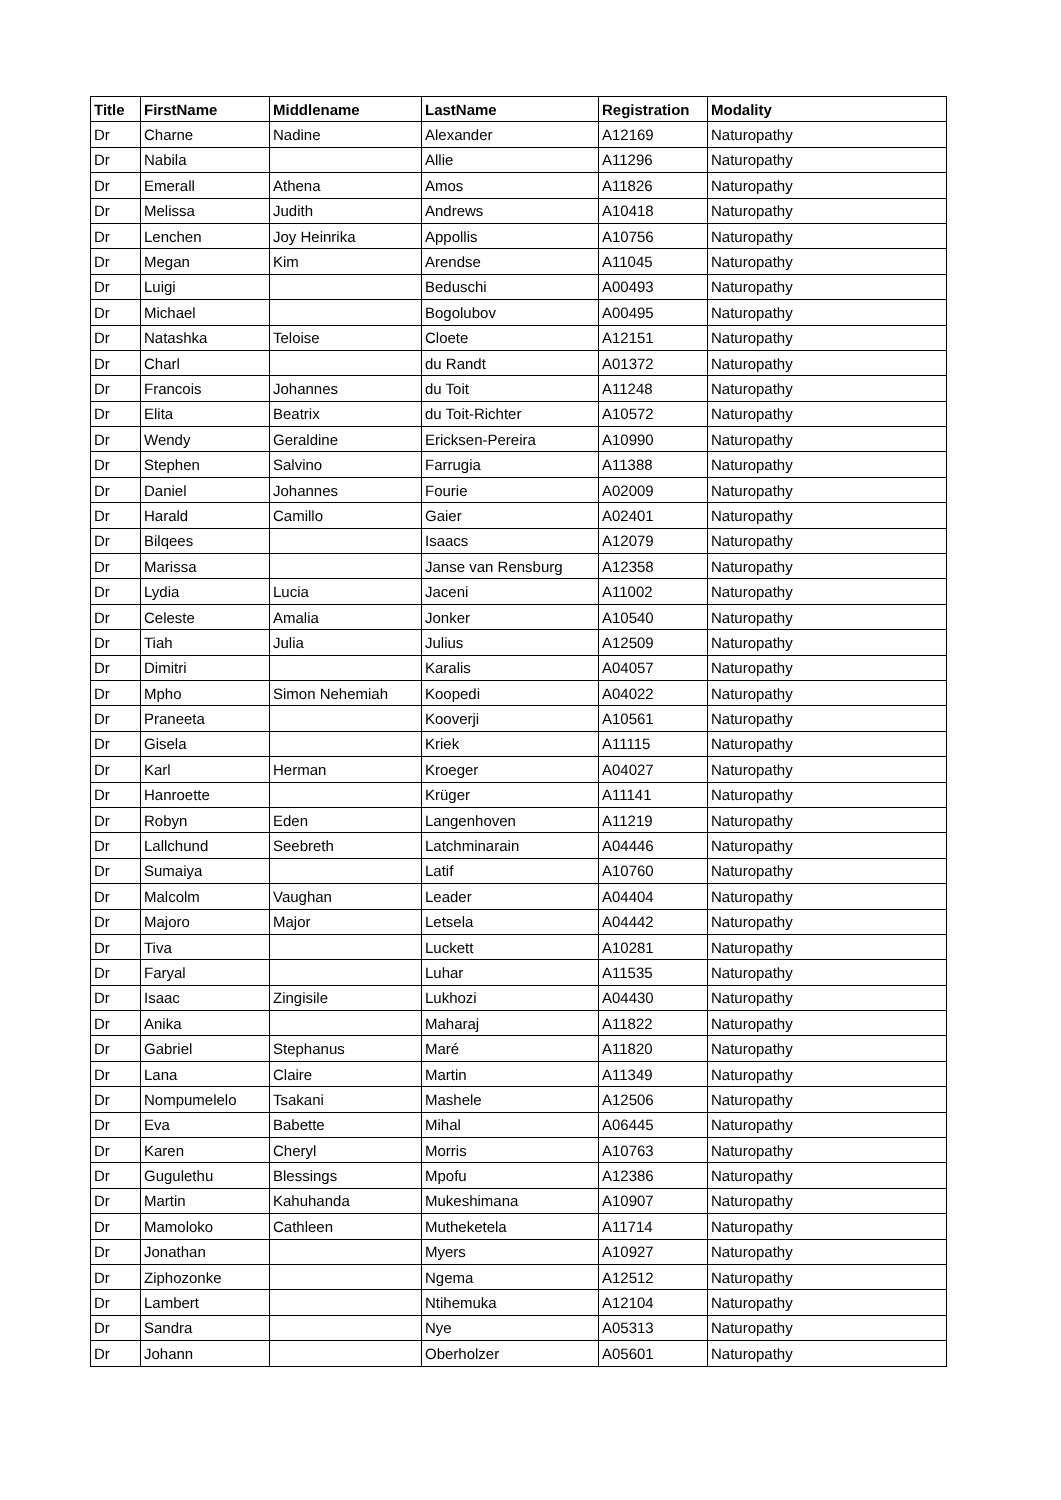| Title | FirstName | Middlename | LastName | Registration | Modality |
| --- | --- | --- | --- | --- | --- |
| Dr | Charne | Nadine | Alexander | A12169 | Naturopathy |
| Dr | Nabila | | Allie | A11296 | Naturopathy |
| Dr | Emerall | Athena | Amos | A11826 | Naturopathy |
| Dr | Melissa | Judith | Andrews | A10418 | Naturopathy |
| Dr | Lenchen | Joy Heinrika | Appollis | A10756 | Naturopathy |
| Dr | Megan | Kim | Arendse | A11045 | Naturopathy |
| Dr | Luigi | | Beduschi | A00493 | Naturopathy |
| Dr | Michael | | Bogolubov | A00495 | Naturopathy |
| Dr | Natashka | Teloise | Cloete | A12151 | Naturopathy |
| Dr | Charl | | du Randt | A01372 | Naturopathy |
| Dr | Francois | Johannes | du Toit | A11248 | Naturopathy |
| Dr | Elita | Beatrix | du Toit-Richter | A10572 | Naturopathy |
| Dr | Wendy | Geraldine | Ericksen-Pereira | A10990 | Naturopathy |
| Dr | Stephen | Salvino | Farrugia | A11388 | Naturopathy |
| Dr | Daniel | Johannes | Fourie | A02009 | Naturopathy |
| Dr | Harald | Camillo | Gaier | A02401 | Naturopathy |
| Dr | Bilqees | | Isaacs | A12079 | Naturopathy |
| Dr | Marissa | | Janse van Rensburg | A12358 | Naturopathy |
| Dr | Lydia | Lucia | Jaceni | A11002 | Naturopathy |
| Dr | Celeste | Amalia | Jonker | A10540 | Naturopathy |
| Dr | Tiah | Julia | Julius | A12509 | Naturopathy |
| Dr | Dimitri | | Karalis | A04057 | Naturopathy |
| Dr | Mpho | Simon Nehemiah | Koopedi | A04022 | Naturopathy |
| Dr | Praneeta | | Kooverji | A10561 | Naturopathy |
| Dr | Gisela | | Kriek | A11115 | Naturopathy |
| Dr | Karl | Herman | Kroeger | A04027 | Naturopathy |
| Dr | Hanroette | | Krüger | A11141 | Naturopathy |
| Dr | Robyn | Eden | Langenhoven | A11219 | Naturopathy |
| Dr | Lallchund | Seebreth | Latchminarain | A04446 | Naturopathy |
| Dr | Sumaiya | | Latif | A10760 | Naturopathy |
| Dr | Malcolm | Vaughan | Leader | A04404 | Naturopathy |
| Dr | Majoro | Major | Letsela | A04442 | Naturopathy |
| Dr | Tiva | | Luckett | A10281 | Naturopathy |
| Dr | Faryal | | Luhar | A11535 | Naturopathy |
| Dr | Isaac | Zingisile | Lukhozi | A04430 | Naturopathy |
| Dr | Anika | | Maharaj | A11822 | Naturopathy |
| Dr | Gabriel | Stephanus | Maré | A11820 | Naturopathy |
| Dr | Lana | Claire | Martin | A11349 | Naturopathy |
| Dr | Nompumelelo | Tsakani | Mashele | A12506 | Naturopathy |
| Dr | Eva | Babette | Mihal | A06445 | Naturopathy |
| Dr | Karen | Cheryl | Morris | A10763 | Naturopathy |
| Dr | Gugulethu | Blessings | Mpofu | A12386 | Naturopathy |
| Dr | Martin | Kahuhanda | Mukeshimana | A10907 | Naturopathy |
| Dr | Mamoloko | Cathleen | Mutheketela | A11714 | Naturopathy |
| Dr | Jonathan | | Myers | A10927 | Naturopathy |
| Dr | Ziphozonke | | Ngema | A12512 | Naturopathy |
| Dr | Lambert | | Ntihemuka | A12104 | Naturopathy |
| Dr | Sandra | | Nye | A05313 | Naturopathy |
| Dr | Johann | | Oberholzer | A05601 | Naturopathy |